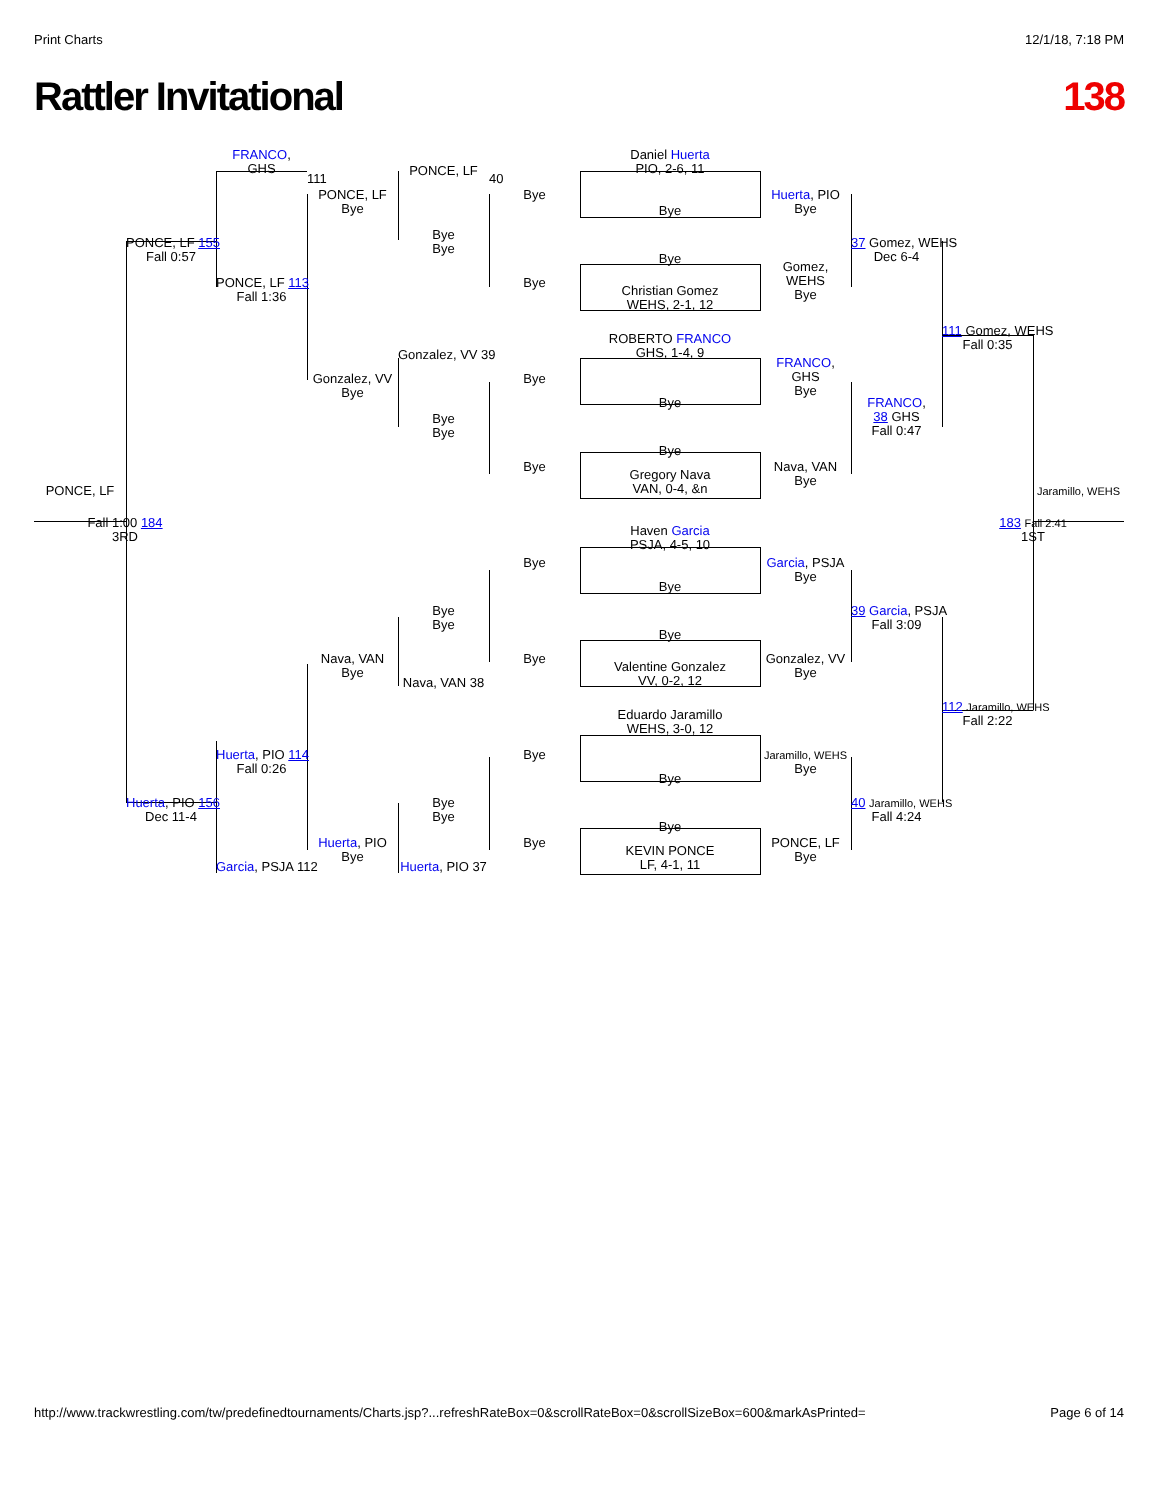Print Charts 12/1/18, 7:18 PM
Rattler Invitational 138
FRANCO,
GHS
Daniel Huerta
PIO, 2-6, 11
PONCE, LF
111
40
PONCE, LF
Bye
Bye
Huerta, PIO
Bye
Bye
PONCE, LF 155
Fall 0:57
Bye
Bye
37 Gomez, WEHS
Dec 6-4
Bye
Gomez,
WEHS
Bye
PONCE, LF 113
Fall 1:36
Bye
Christian Gomez
WEHS, 2-1, 12
111 Gomez, WEHS
Fall 0:35
ROBERTO FRANCO
GHS, 1-4, 9
Gonzalez, VV 39
FRANCO,
GHS
Bye
Gonzalez, VV
Bye
Bye
Bye
FRANCO,
38 GHS
Fall 0:47
Bye
Bye
Bye
Bye
Nava, VAN
Bye
Gregory Nava
VAN, 0-4, &n
PONCE, LF
Jaramillo, WEHS
Fall 1:00 184
3RD
183 Fall 2:41
1ST
Haven Garcia
PSJA, 4-5, 10
Bye
Garcia, PSJA
Bye
Bye
Bye
Bye
39 Garcia, PSJA
Fall 3:09
Bye
Nava, VAN
Bye
Bye
Gonzalez, VV
Bye
Valentine Gonzalez
VV, 0-2, 12
Nava, VAN 38
112 Jaramillo, WEHS
Fall 2:22
Eduardo Jaramillo
WEHS, 3-0, 12
Huerta, PIO 114
Fall 0:26
Bye
Jaramillo, WEHS
Bye
Bye
Huerta, PIO 156
Dec 11-4
Bye
Bye
40 Jaramillo, WEHS
Fall 4:24
Bye
Huerta, PIO
Bye
Bye
PONCE, LF
Bye
KEVIN PONCE
LF, 4-1, 11
Garcia, PSJA 112
Huerta, PIO 37
http://www.trackwrestling.com/tw/predefinedtournaments/Charts.jsp?...refreshRateBox=0&scrollRateBox=0&scrollSizeBox=600&markAsPrinted= Page 6 of 14